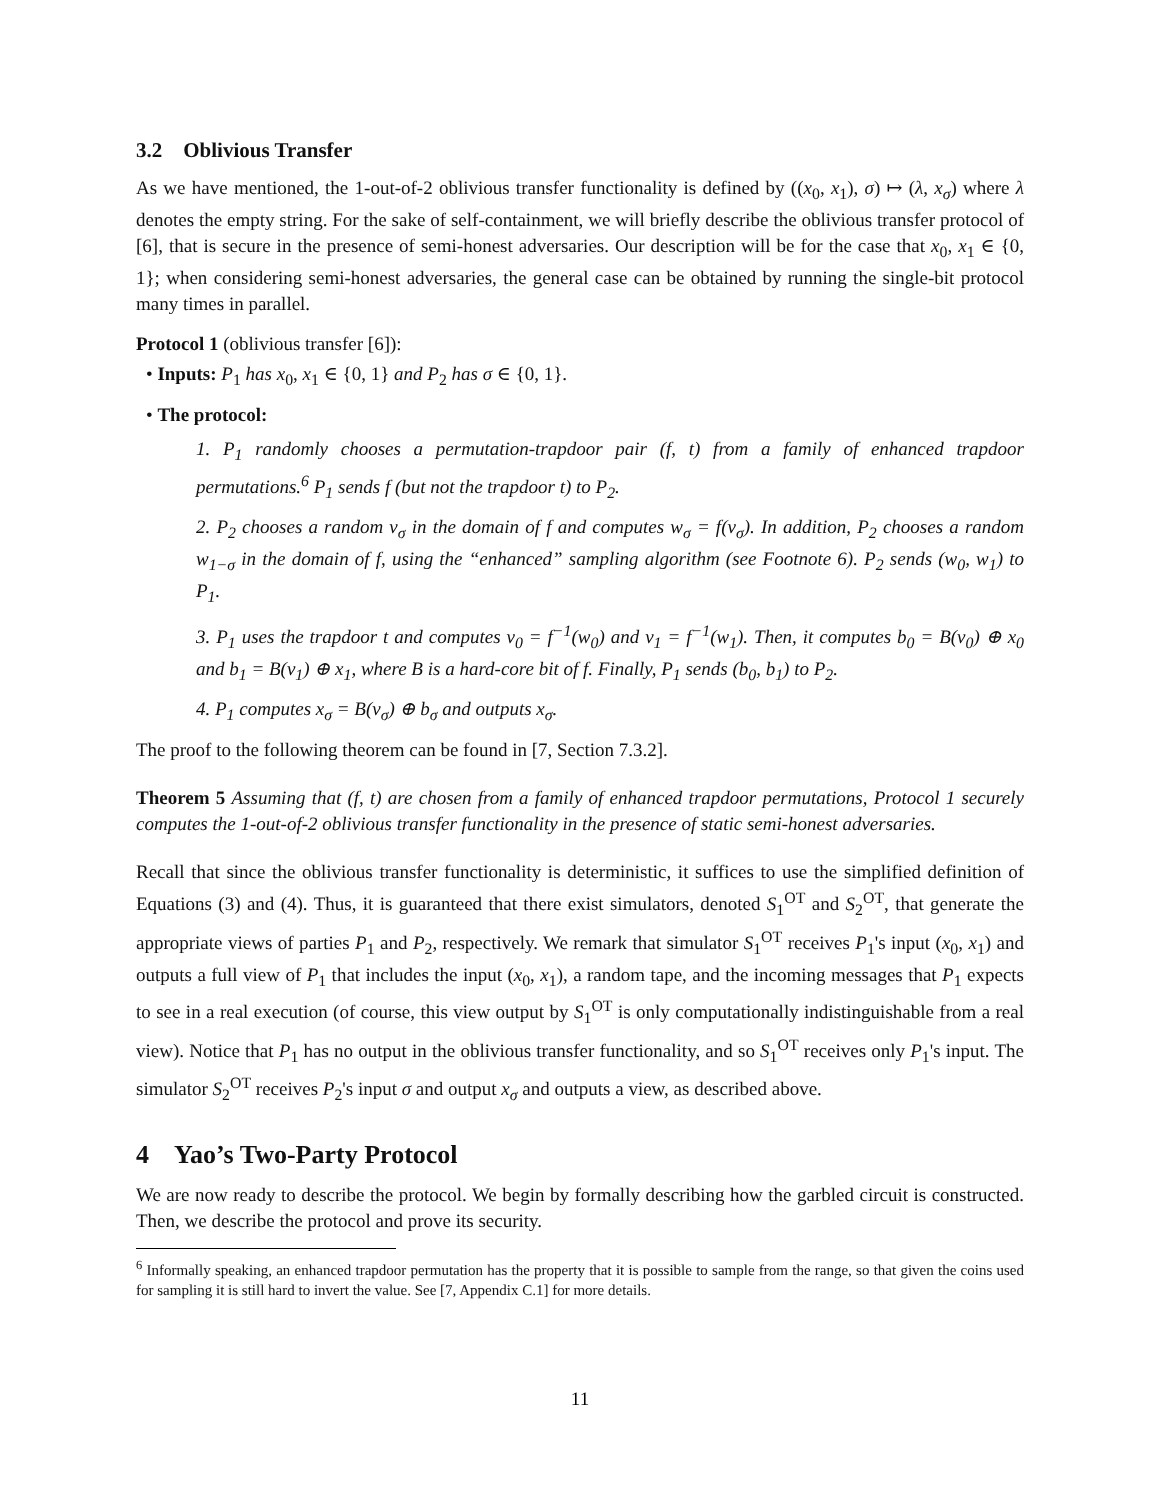3.2 Oblivious Transfer
As we have mentioned, the 1-out-of-2 oblivious transfer functionality is defined by ((x<sub>0</sub>, x<sub>1</sub>), σ) ↦ (λ, x<sub>σ</sub>) where λ denotes the empty string. For the sake of self-containment, we will briefly describe the oblivious transfer protocol of [6], that is secure in the presence of semi-honest adversaries. Our description will be for the case that x<sub>0</sub>, x<sub>1</sub> ∈ {0, 1}; when considering semi-honest adversaries, the general case can be obtained by running the single-bit protocol many times in parallel.
Protocol 1 (oblivious transfer [6]):
• Inputs: P<sub>1</sub> has x<sub>0</sub>, x<sub>1</sub> ∈ {0, 1} and P<sub>2</sub> has σ ∈ {0, 1}.
• The protocol:
1. P<sub>1</sub> randomly chooses a permutation-trapdoor pair (f, t) from a family of enhanced trapdoor permutations.<sup>6</sup> P<sub>1</sub> sends f (but not the trapdoor t) to P<sub>2</sub>.
2. P<sub>2</sub> chooses a random v<sub>σ</sub> in the domain of f and computes w<sub>σ</sub> = f(v<sub>σ</sub>). In addition, P<sub>2</sub> chooses a random w<sub>1−σ</sub> in the domain of f, using the “enhanced” sampling algorithm (see Footnote 6). P<sub>2</sub> sends (w<sub>0</sub>, w<sub>1</sub>) to P<sub>1</sub>.
3. P<sub>1</sub> uses the trapdoor t and computes v<sub>0</sub> = f<sup>−1</sup>(w<sub>0</sub>) and v<sub>1</sub> = f<sup>−1</sup>(w<sub>1</sub>). Then, it computes b<sub>0</sub> = B(v<sub>0</sub>) ⊕ x<sub>0</sub> and b<sub>1</sub> = B(v<sub>1</sub>) ⊕ x<sub>1</sub>, where B is a hard-core bit of f. Finally, P<sub>1</sub> sends (b<sub>0</sub>, b<sub>1</sub>) to P<sub>2</sub>.
4. P<sub>1</sub> computes x<sub>σ</sub> = B(v<sub>σ</sub>) ⊕ b<sub>σ</sub> and outputs x<sub>σ</sub>.
The proof to the following theorem can be found in [7, Section 7.3.2].
Theorem 5 Assuming that (f, t) are chosen from a family of enhanced trapdoor permutations, Protocol 1 securely computes the 1-out-of-2 oblivious transfer functionality in the presence of static semi-honest adversaries.
Recall that since the oblivious transfer functionality is deterministic, it suffices to use the simplified definition of Equations (3) and (4). Thus, it is guaranteed that there exist simulators, denoted S<sub>1</sub><sup>OT</sup> and S<sub>2</sub><sup>OT</sup>, that generate the appropriate views of parties P<sub>1</sub> and P<sub>2</sub>, respectively. We remark that simulator S<sub>1</sub><sup>OT</sup> receives P<sub>1</sub>'s input (x<sub>0</sub>, x<sub>1</sub>) and outputs a full view of P<sub>1</sub> that includes the input (x<sub>0</sub>, x<sub>1</sub>), a random tape, and the incoming messages that P<sub>1</sub> expects to see in a real execution (of course, this view output by S<sub>1</sub><sup>OT</sup> is only computationally indistinguishable from a real view). Notice that P<sub>1</sub> has no output in the oblivious transfer functionality, and so S<sub>1</sub><sup>OT</sup> receives only P<sub>1</sub>'s input. The simulator S<sub>2</sub><sup>OT</sup> receives P<sub>2</sub>'s input σ and output x<sub>σ</sub> and outputs a view, as described above.
4 Yao’s Two-Party Protocol
We are now ready to describe the protocol. We begin by formally describing how the garbled circuit is constructed. Then, we describe the protocol and prove its security.
<sup>6</sup> Informally speaking, an enhanced trapdoor permutation has the property that it is possible to sample from the range, so that given the coins used for sampling it is still hard to invert the value. See [7, Appendix C.1] for more details.
11